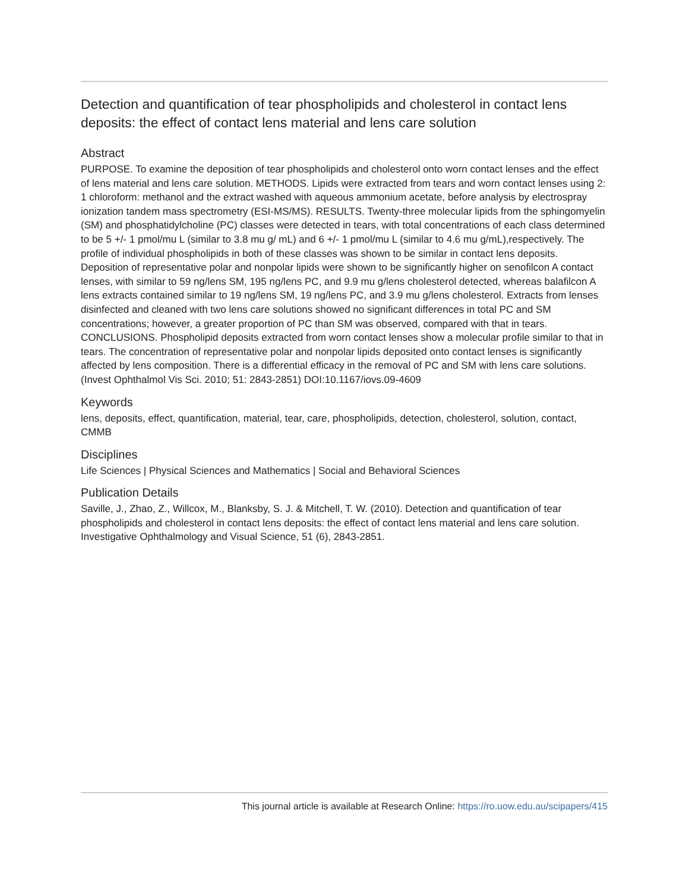Detection and quantification of tear phospholipids and cholesterol in contact lens deposits: the effect of contact lens material and lens care solution
Abstract
PURPOSE. To examine the deposition of tear phospholipids and cholesterol onto worn contact lenses and the effect of lens material and lens care solution. METHODS. Lipids were extracted from tears and worn contact lenses using 2: 1 chloroform: methanol and the extract washed with aqueous ammonium acetate, before analysis by electrospray ionization tandem mass spectrometry (ESI-MS/MS). RESULTS. Twenty-three molecular lipids from the sphingomyelin (SM) and phosphatidylcholine (PC) classes were detected in tears, with total concentrations of each class determined to be 5 +/- 1 pmol/mu L (similar to 3.8 mu g/ mL) and 6 +/- 1 pmol/mu L (similar to 4.6 mu g/mL),respectively. The profile of individual phospholipids in both of these classes was shown to be similar in contact lens deposits. Deposition of representative polar and nonpolar lipids were shown to be significantly higher on senofilcon A contact lenses, with similar to 59 ng/lens SM, 195 ng/lens PC, and 9.9 mu g/lens cholesterol detected, whereas balafilcon A lens extracts contained similar to 19 ng/lens SM, 19 ng/lens PC, and 3.9 mu g/lens cholesterol. Extracts from lenses disinfected and cleaned with two lens care solutions showed no significant differences in total PC and SM concentrations; however, a greater proportion of PC than SM was observed, compared with that in tears. CONCLUSIONS. Phospholipid deposits extracted from worn contact lenses show a molecular profile similar to that in tears. The concentration of representative polar and nonpolar lipids deposited onto contact lenses is significantly affected by lens composition. There is a differential efficacy in the removal of PC and SM with lens care solutions. (Invest Ophthalmol Vis Sci. 2010; 51: 2843-2851) DOI:10.1167/iovs.09-4609
Keywords
lens, deposits, effect, quantification, material, tear, care, phospholipids, detection, cholesterol, solution, contact, CMMB
Disciplines
Life Sciences | Physical Sciences and Mathematics | Social and Behavioral Sciences
Publication Details
Saville, J., Zhao, Z., Willcox, M., Blanksby, S. J. & Mitchell, T. W. (2010). Detection and quantification of tear phospholipids and cholesterol in contact lens deposits: the effect of contact lens material and lens care solution. Investigative Ophthalmology and Visual Science, 51 (6), 2843-2851.
This journal article is available at Research Online: https://ro.uow.edu.au/scipapers/415